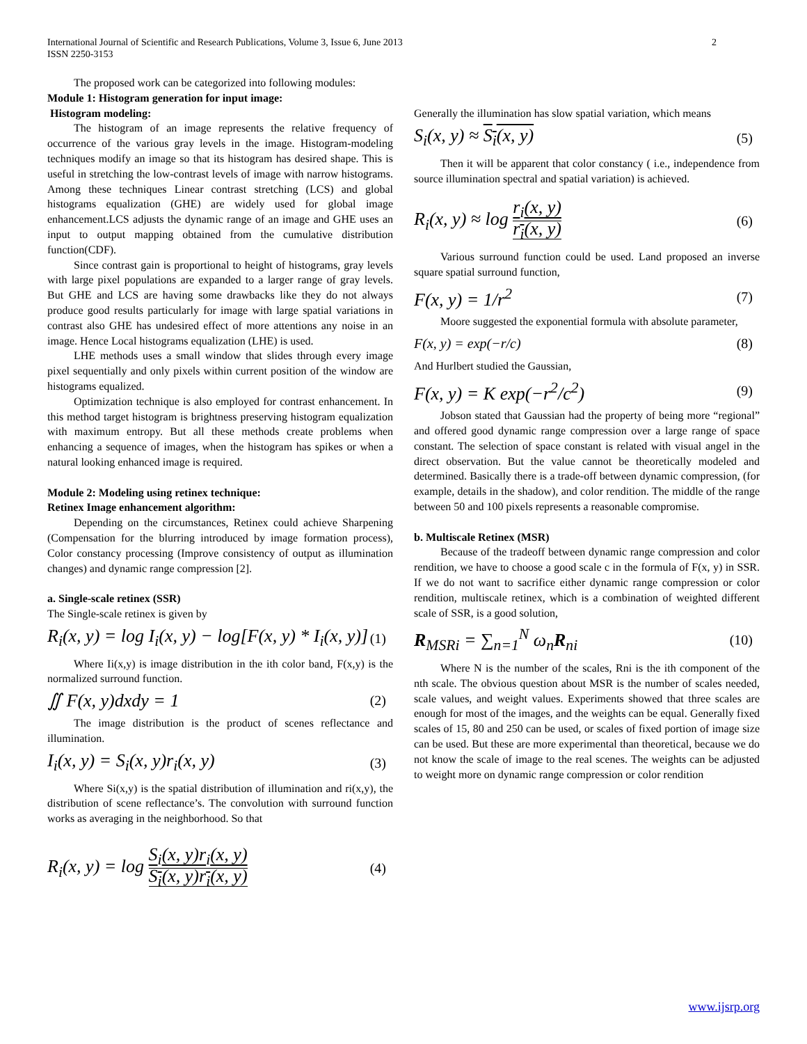International Journal of Scientific and Research Publications, Volume 3, Issue 6, June 2013
ISSN 2250-3153
2
The proposed work can be categorized into following modules:
Module 1: Histogram generation for input image:
Histogram modeling:
The histogram of an image represents the relative frequency of occurrence of the various gray levels in the image. Histogram-modeling techniques modify an image so that its histogram has desired shape. This is useful in stretching the low-contrast levels of image with narrow histograms. Among these techniques Linear contrast stretching (LCS) and global histograms equalization (GHE) are widely used for global image enhancement.LCS adjusts the dynamic range of an image and GHE uses an input to output mapping obtained from the cumulative distribution function(CDF).
Since contrast gain is proportional to height of histograms, gray levels with large pixel populations are expanded to a larger range of gray levels. But GHE and LCS are having some drawbacks like they do not always produce good results particularly for image with large spatial variations in contrast also GHE has undesired effect of more attentions any noise in an image. Hence Local histograms equalization (LHE) is used.
LHE methods uses a small window that slides through every image pixel sequentially and only pixels within current position of the window are histograms equalized.
Optimization technique is also employed for contrast enhancement. In this method target histogram is brightness preserving histogram equalization with maximum entropy. But all these methods create problems when enhancing a sequence of images, when the histogram has spikes or when a natural looking enhanced image is required.
Module 2: Modeling using retinex technique:
Retinex Image enhancement algorithm:
Depending on the circumstances, Retinex could achieve Sharpening (Compensation for the blurring introduced by image formation process), Color constancy processing (Improve consistency of output as illumination changes) and dynamic range compression [2].
a. Single-scale retinex (SSR)
The Single-scale retinex is given by
R<sub>i</sub>(x, y) = log I<sub>i</sub>(x, y) − log[F(x, y) * I<sub>i</sub>(x, y)] (1)
Where Ii(x,y) is image distribution in the ith color band, F(x,y) is the normalized surround function.
∬ F(x, y)dxdy = 1 (2)
The image distribution is the product of scenes reflectance and illumination.
I<sub>i</sub>(x, y) = S<sub>i</sub>(x, y)r<sub>i</sub>(x, y) (3)
Where Si(x,y) is the spatial distribution of illumination and ri(x,y), the distribution of scene reflectance’s. The convolution with surround function works as averaging in the neighborhood. So that
R<sub>i</sub>(x, y) = log S<sub>i</sub>(x, y)r<sub>i</sub>(x, y) S<sub>i</sub>(x, y)r<sub>i</sub>(x, y) (4)
Generally the illumination has slow spatial variation, which means
S<sub>i</sub>(x, y) ≈ S<sub>i</sub>(x, y) (5)
Then it will be apparent that color constancy ( i.e., independence from source illumination spectral and spatial variation) is achieved.
R<sub>i</sub>(x, y) ≈ log r<sub>i</sub>(x, y) r<sub>i</sub>(x, y) (6)
Various surround function could be used. Land proposed an inverse square spatial surround function,
F(x, y) = 1/r<sup>2</sup> (7)
Moore suggested the exponential formula with absolute parameter,
F(x, y) = exp(−r/c) (8)
And Hurlbert studied the Gaussian,
F(x, y) = K exp(−r<sup>2</sup>/c<sup>2</sup>) (9)
Jobson stated that Gaussian had the property of being more “regional” and offered good dynamic range compression over a large range of space constant. The selection of space constant is related with visual angel in the direct observation. But the value cannot be theoretically modeled and determined. Basically there is a trade-off between dynamic compression, (for example, details in the shadow), and color rendition. The middle of the range between 50 and 100 pixels represents a reasonable compromise.
b. Multiscale Retinex (MSR)
Because of the tradeoff between dynamic range compression and color rendition, we have to choose a good scale c in the formula of F(x, y) in SSR. If we do not want to sacrifice either dynamic range compression or color rendition, multiscale retinex, which is a combination of weighted different scale of SSR, is a good solution,
R<sub>MSRi</sub> = ∑<sub>n=1</sub><sup>N</sup> ω<sub>n</sub>R<sub>ni</sub> (10)
Where N is the number of the scales, Rni is the ith component of the nth scale. The obvious question about MSR is the number of scales needed, scale values, and weight values. Experiments showed that three scales are enough for most of the images, and the weights can be equal. Generally fixed scales of 15, 80 and 250 can be used, or scales of fixed portion of image size can be used. But these are more experimental than theoretical, because we do not know the scale of image to the real scenes. The weights can be adjusted to weight more on dynamic range compression or color rendition
www.ijsrp.org